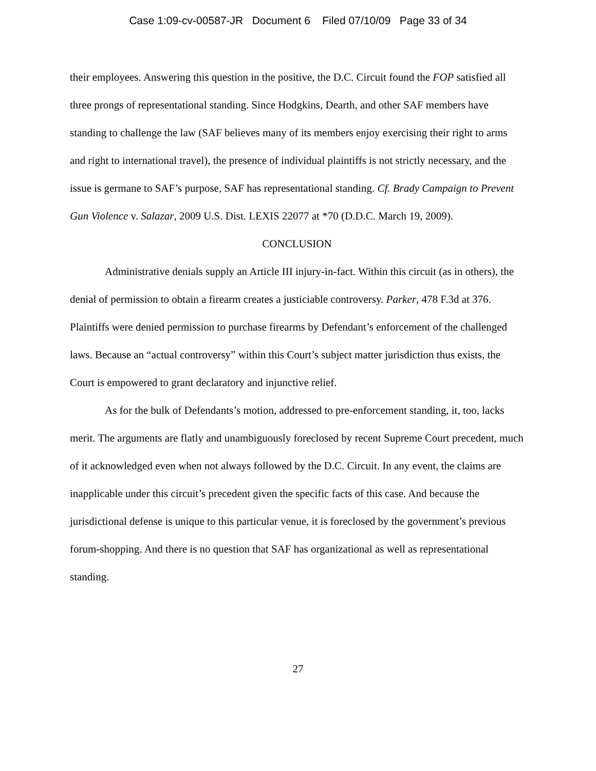Case 1:09-cv-00587-JR Document 6 Filed 07/10/09 Page 33 of 34
their employees. Answering this question in the positive, the D.C. Circuit found the FOP satisfied all three prongs of representational standing. Since Hodgkins, Dearth, and other SAF members have standing to challenge the law (SAF believes many of its members enjoy exercising their right to arms and right to international travel), the presence of individual plaintiffs is not strictly necessary, and the issue is germane to SAF’s purpose, SAF has representational standing. Cf. Brady Campaign to Prevent Gun Violence v. Salazar, 2009 U.S. Dist. LEXIS 22077 at *70 (D.D.C. March 19, 2009).
CONCLUSION
Administrative denials supply an Article III injury-in-fact. Within this circuit (as in others), the denial of permission to obtain a firearm creates a justiciable controversy. Parker, 478 F.3d at 376. Plaintiffs were denied permission to purchase firearms by Defendant’s enforcement of the challenged laws. Because an “actual controversy” within this Court’s subject matter jurisdiction thus exists, the Court is empowered to grant declaratory and injunctive relief.
As for the bulk of Defendants’s motion, addressed to pre-enforcement standing, it, too, lacks merit. The arguments are flatly and unambiguously foreclosed by recent Supreme Court precedent, much of it acknowledged even when not always followed by the D.C. Circuit. In any event, the claims are inapplicable under this circuit’s precedent given the specific facts of this case. And because the jurisdictional defense is unique to this particular venue, it is foreclosed by the government’s previous forum-shopping. And there is no question that SAF has organizational as well as representational standing.
27